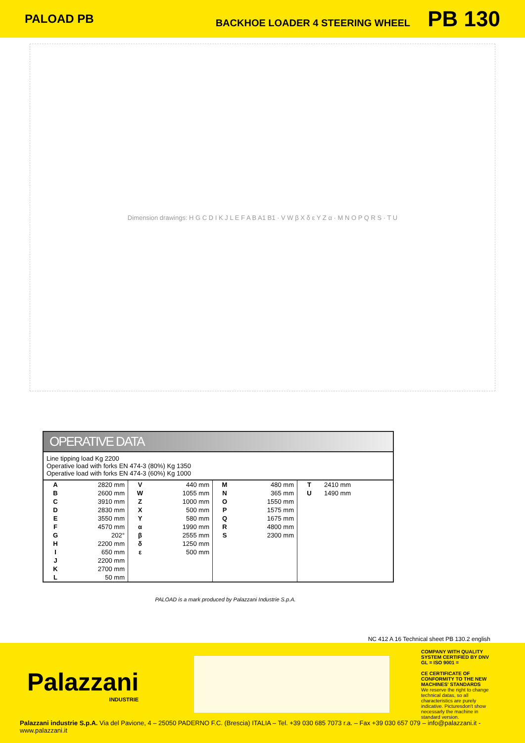PALOAD PB
BACKHOE LOADER 4 STEERING WHEEL PB 130
Dimension drawings: H G C D I K J L E F A B A1 B1 · V W β X δ ε Y Z α · M N O P Q R S · T U
OPERATIVE DATA
Line tipping load Kg 2200
Operative load with forks EN 474-3 (80%) Kg 1350
Operative load with forks EN 474-3 (60%) Kg 1000
| A | 2820 mm | V | 440 mm | M | 480 mm | T | 2410 mm |
| B | 2600 mm | W | 1055 mm | N | 365 mm | U | 1490 mm |
| C | 3910 mm | Z | 1000 mm | O | 1550 mm | | |
| D | 2830 mm | X | 500 mm | P | 1575 mm | | |
| E | 3550 mm | Y | 580 mm | Q | 1675 mm | | |
| F | 4570 mm | α | 1990 mm | R | 4800 mm | | |
| G | 202° | β | 2555 mm | S | 2300 mm | | |
| H | 2200 mm | δ | 1250 mm | | | | |
| I | 650 mm | ε | 500 mm | | | | |
| J | 2200 mm | | | | | | |
| K | 2700 mm | | | | | | |
| L | 50 mm | | | | | | |
PALOAD is a mark produced by Palazzani Industrie S.p.A.
NC 412 A 16 Technical sheet PB 130.2 english
Palazzani
INDUSTRIE
COMPANY WITH QUALITY SYSTEM CERTIFIED BY DNV GL = ISO 9001 =
CE CERTIFICATE OF CONFORMITY TO THE NEW MACHINES' STANDARDS
We reserve the right to change technical datas, so all characteristics are purely indicative. Picturesdon't show necessarly the machine in standard version.
Palazzani industrie S.p.A. Via del Pavione, 4 – 25050 PADERNO F.C. (Brescia) ITALIA – Tel. +39 030 685 7073 r.a. – Fax +39 030 657 079 – info@palazzani.it - www.palazzani.it